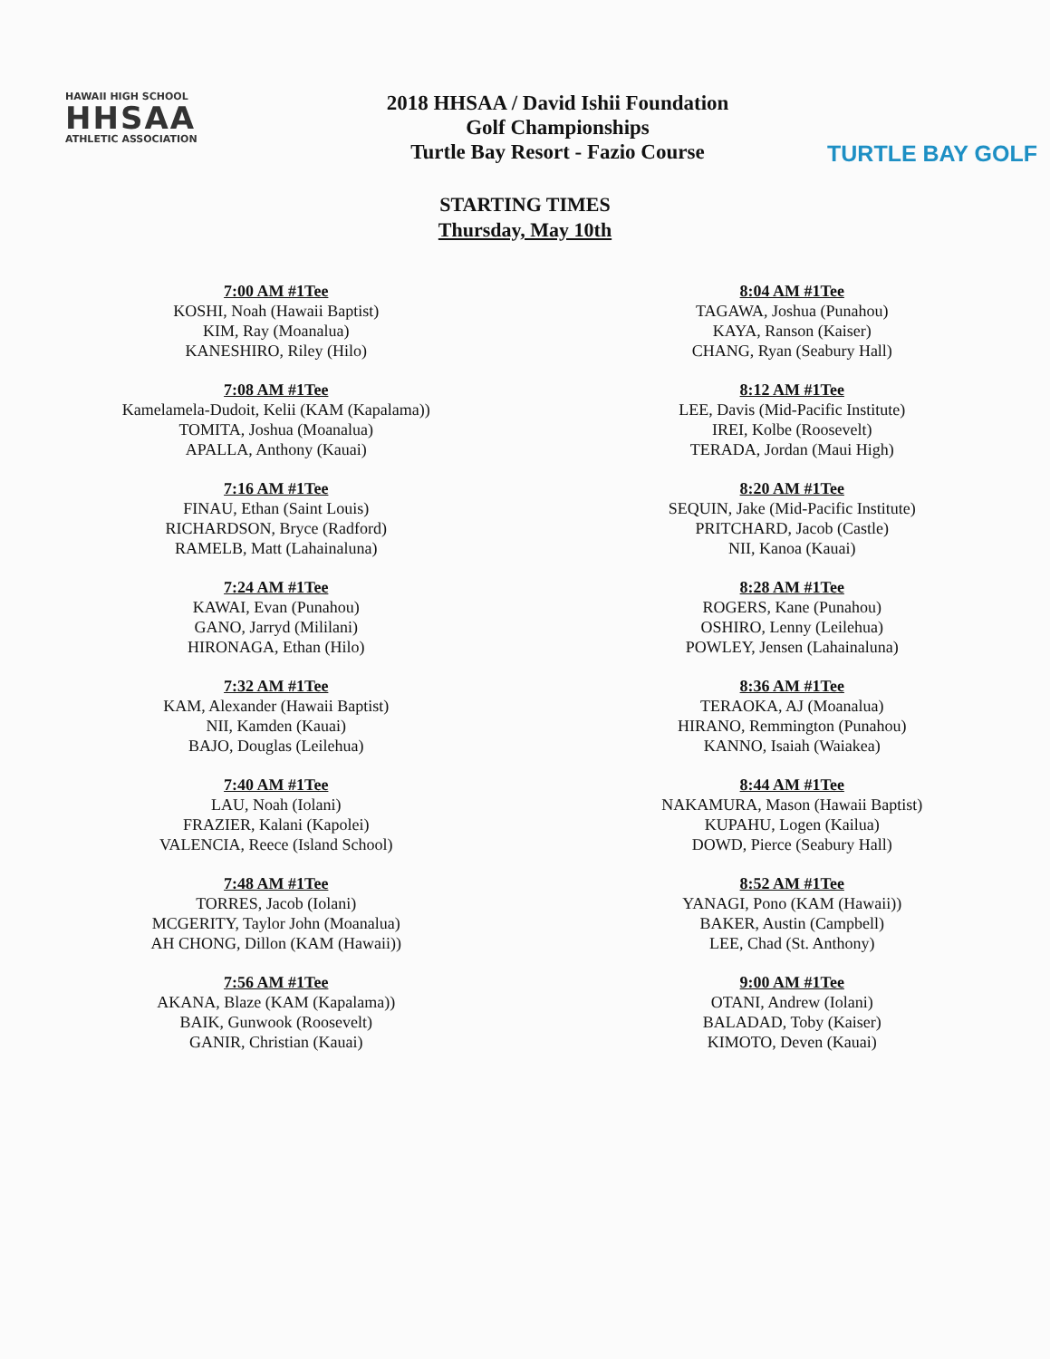HAWAII HIGH SCHOOL
HHSAA
ATHLETIC ASSOCIATION
2018 HHSAA / David Ishii Foundation
Golf Championships
Turtle Bay Resort - Fazio Course
TURTLE BAY GOLF
STARTING TIMES
Thursday, May 10th
7:00 AM #1Tee
KOSHI, Noah (Hawaii Baptist)
KIM, Ray (Moanalua)
KANESHIRO, Riley (Hilo)
7:08 AM #1Tee
Kamelamela-Dudoit, Kelii (KAM (Kapalama))
TOMITA, Joshua (Moanalua)
APALLA, Anthony (Kauai)
7:16 AM #1Tee
FINAU, Ethan (Saint Louis)
RICHARDSON, Bryce (Radford)
RAMELB, Matt (Lahainaluna)
7:24 AM #1Tee
KAWAI, Evan (Punahou)
GANO, Jarryd (Mililani)
HIRONAGA, Ethan (Hilo)
7:32 AM #1Tee
KAM, Alexander (Hawaii Baptist)
NII, Kamden (Kauai)
BAJO, Douglas (Leilehua)
7:40 AM #1Tee
LAU, Noah (Iolani)
FRAZIER, Kalani (Kapolei)
VALENCIA, Reece (Island School)
7:48 AM #1Tee
TORRES, Jacob (Iolani)
MCGERITY, Taylor John (Moanalua)
AH CHONG, Dillon (KAM (Hawaii))
7:56 AM #1Tee
AKANA, Blaze (KAM (Kapalama))
BAIK, Gunwook (Roosevelt)
GANIR, Christian (Kauai)
8:04 AM #1Tee
TAGAWA, Joshua (Punahou)
KAYA, Ranson (Kaiser)
CHANG, Ryan (Seabury Hall)
8:12 AM #1Tee
LEE, Davis (Mid-Pacific Institute)
IREI, Kolbe (Roosevelt)
TERADA, Jordan (Maui High)
8:20 AM #1Tee
SEQUIN, Jake (Mid-Pacific Institute)
PRITCHARD, Jacob (Castle)
NII, Kanoa (Kauai)
8:28 AM #1Tee
ROGERS, Kane (Punahou)
OSHIRO, Lenny (Leilehua)
POWLEY, Jensen (Lahainaluna)
8:36 AM #1Tee
TERAOKA, AJ (Moanalua)
HIRANO, Remmington (Punahou)
KANNO, Isaiah (Waiakea)
8:44 AM #1Tee
NAKAMURA, Mason (Hawaii Baptist)
KUPAHU, Logen (Kailua)
DOWD, Pierce (Seabury Hall)
8:52 AM #1Tee
YANAGI, Pono (KAM (Hawaii))
BAKER, Austin (Campbell)
LEE, Chad (St. Anthony)
9:00 AM #1Tee
OTANI, Andrew (Iolani)
BALADAD, Toby (Kaiser)
KIMOTO, Deven (Kauai)